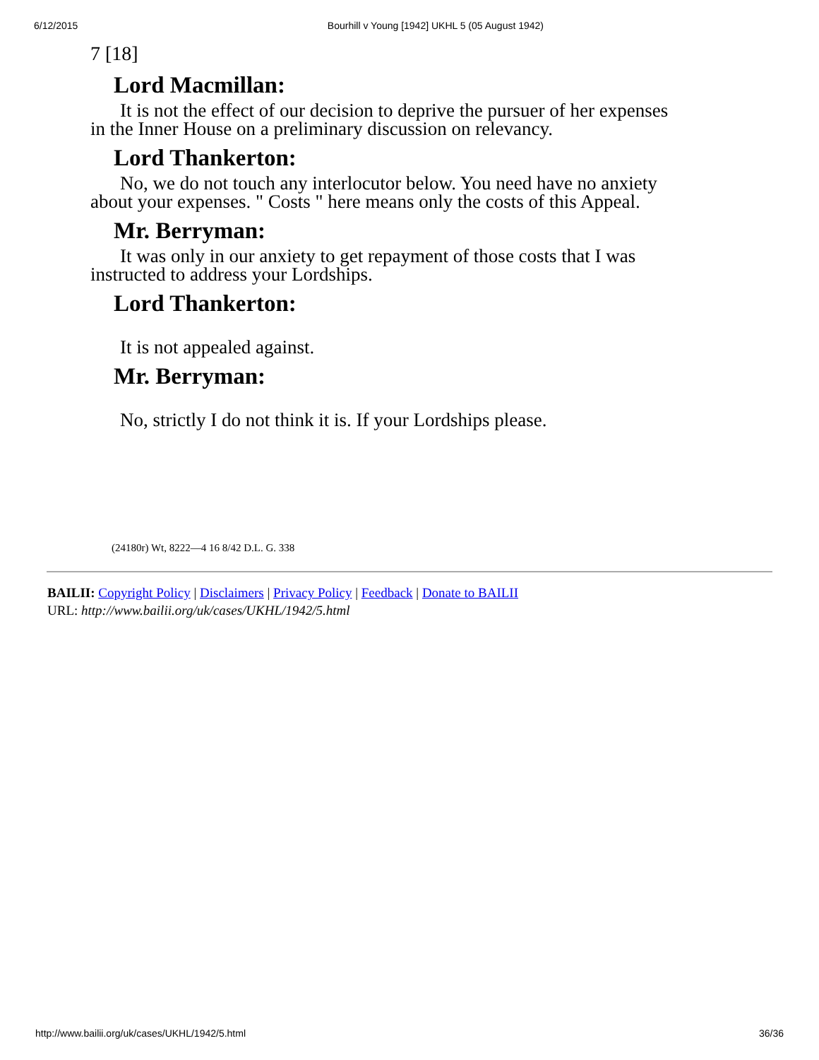6/12/2015 Bourhill v Young [1942] UKHL 5 (05 August 1942)
7 [18]
Lord Macmillan:
It is not the effect of our decision to deprive the pursuer of her expenses in the Inner House on a preliminary discussion on relevancy.
Lord Thankerton:
No, we do not touch any interlocutor below. You need have no anxiety about your expenses. " Costs " here means only the costs of this Appeal.
Mr. Berryman:
It was only in our anxiety to get repayment of those costs that I was instructed to address your Lordships.
Lord Thankerton:
It is not appealed against.
Mr. Berryman:
No, strictly I do not think it is. If your Lordships please.
(24180r) Wt, 8222—4 16 8/42 D.L. G. 338
BAILII: Copyright Policy | Disclaimers | Privacy Policy | Feedback | Donate to BAILII
URL: http://www.bailii.org/uk/cases/UKHL/1942/5.html
http://www.bailii.org/uk/cases/UKHL/1942/5.html 36/36